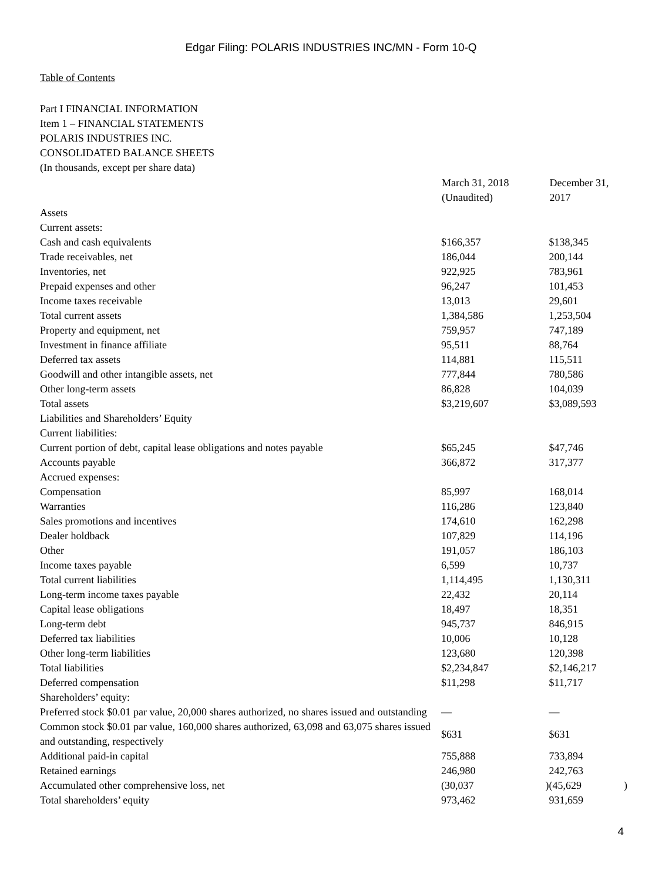Edgar Filing: POLARIS INDUSTRIES INC/MN - Form 10-Q
Table of Contents
Part I FINANCIAL INFORMATION
Item 1 – FINANCIAL STATEMENTS
POLARIS INDUSTRIES INC.
CONSOLIDATED BALANCE SHEETS
(In thousands, except per share data)
| | March 31, 2018 (Unaudited) | | December 31, 2017 | |
| --- | --- | --- | --- | --- |
| Assets | | | | |
| Current assets: | | | | |
| Cash and cash equivalents | $166,357 | | $138,345 | |
| Trade receivables, net | 186,044 | | 200,144 | |
| Inventories, net | 922,925 | | 783,961 | |
| Prepaid expenses and other | 96,247 | | 101,453 | |
| Income taxes receivable | 13,013 | | 29,601 | |
| Total current assets | 1,384,586 | | 1,253,504 | |
| Property and equipment, net | 759,957 | | 747,189 | |
| Investment in finance affiliate | 95,511 | | 88,764 | |
| Deferred tax assets | 114,881 | | 115,511 | |
| Goodwill and other intangible assets, net | 777,844 | | 780,586 | |
| Other long-term assets | 86,828 | | 104,039 | |
| Total assets | $3,219,607 | | $3,089,593 | |
| Liabilities and Shareholders’ Equity | | | | |
| Current liabilities: | | | | |
| Current portion of debt, capital lease obligations and notes payable | $65,245 | | $47,746 | |
| Accounts payable | 366,872 | | 317,377 | |
| Accrued expenses: | | | | |
| Compensation | 85,997 | | 168,014 | |
| Warranties | 116,286 | | 123,840 | |
| Sales promotions and incentives | 174,610 | | 162,298 | |
| Dealer holdback | 107,829 | | 114,196 | |
| Other | 191,057 | | 186,103 | |
| Income taxes payable | 6,599 | | 10,737 | |
| Total current liabilities | 1,114,495 | | 1,130,311 | |
| Long-term income taxes payable | 22,432 | | 20,114 | |
| Capital lease obligations | 18,497 | | 18,351 | |
| Long-term debt | 945,737 | | 846,915 | |
| Deferred tax liabilities | 10,006 | | 10,128 | |
| Other long-term liabilities | 123,680 | | 120,398 | |
| Total liabilities | $2,234,847 | | $2,146,217 | |
| Deferred compensation | $11,298 | | $11,717 | |
| Shareholders’ equity: | | | | |
| Preferred stock $0.01 par value, 20,000 shares authorized, no shares issued and outstanding | — | | — | |
| Common stock $0.01 par value, 160,000 shares authorized, 63,098 and 63,075 shares issued and outstanding, respectively | $631 | | $631 | |
| Additional paid-in capital | 755,888 | | 733,894 | |
| Retained earnings | 246,980 | | 242,763 | |
| Accumulated other comprehensive loss, net | (30,037 | ) | (45,629 | ) |
| Total shareholders’ equity | 973,462 | | 931,659 | |
4